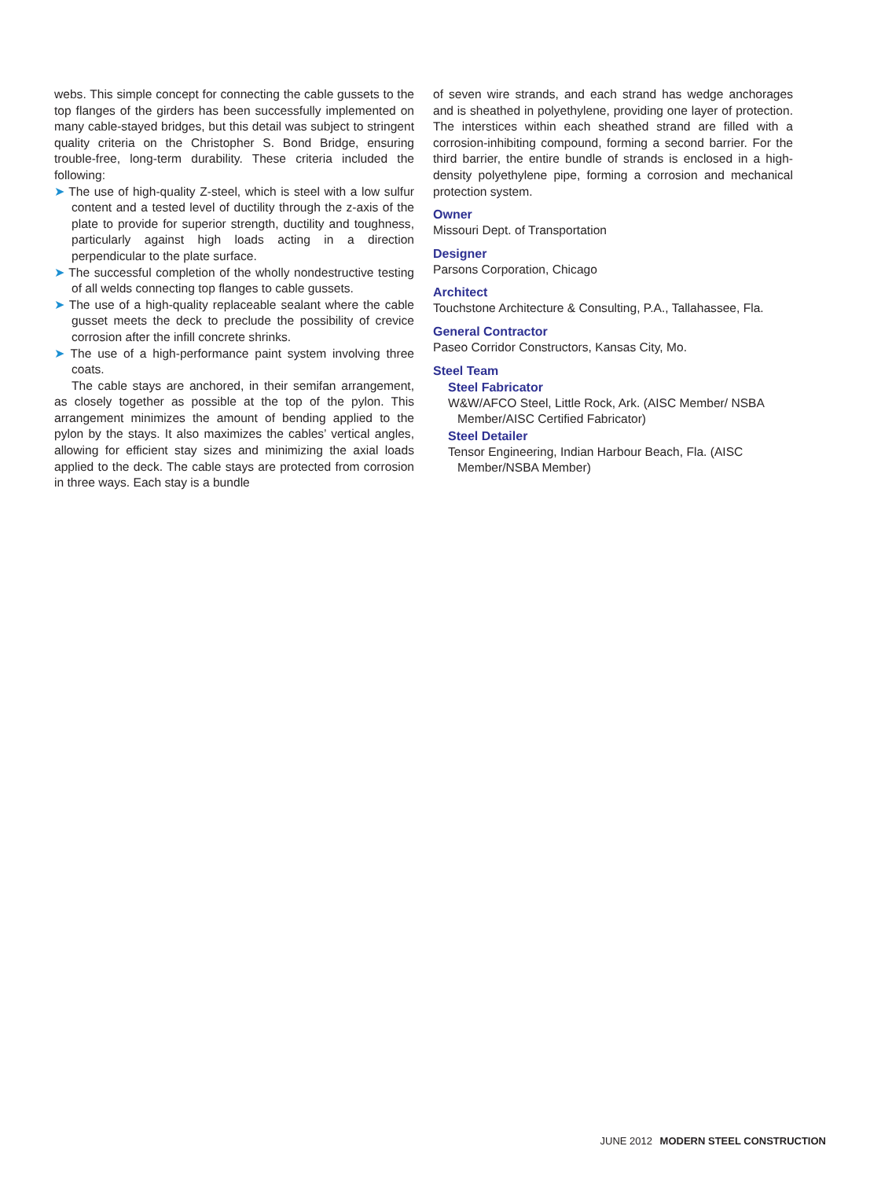webs. This simple concept for connecting the cable gussets to the top flanges of the girders has been successfully implemented on many cable-stayed bridges, but this detail was subject to stringent quality criteria on the Christopher S. Bond Bridge, ensuring trouble-free, long-term durability. These criteria included the following:
➤ The use of high-quality Z-steel, which is steel with a low sulfur content and a tested level of ductility through the z-axis of the plate to provide for superior strength, ductility and toughness, particularly against high loads acting in a direction perpendicular to the plate surface.
➤ The successful completion of the wholly nondestructive testing of all welds connecting top flanges to cable gussets.
➤ The use of a high-quality replaceable sealant where the cable gusset meets the deck to preclude the possibility of crevice corrosion after the infill concrete shrinks.
➤ The use of a high-performance paint system involving three coats.
The cable stays are anchored, in their semifan arrangement, as closely together as possible at the top of the pylon. This arrangement minimizes the amount of bending applied to the pylon by the stays. It also maximizes the cables’ vertical angles, allowing for efficient stay sizes and minimizing the axial loads applied to the deck. The cable stays are protected from corrosion in three ways. Each stay is a bundle
of seven wire strands, and each strand has wedge anchorages and is sheathed in polyethylene, providing one layer of protection. The interstices within each sheathed strand are filled with a corrosion-inhibiting compound, forming a second barrier. For the third barrier, the entire bundle of strands is enclosed in a high-density polyethylene pipe, forming a corrosion and mechanical protection system.
Owner
Missouri Dept. of Transportation
Designer
Parsons Corporation, Chicago
Architect
Touchstone Architecture & Consulting, P.A., Tallahassee, Fla.
General Contractor
Paseo Corridor Constructors, Kansas City, Mo.
Steel Team
Steel Fabricator
W&W/AFCO Steel, Little Rock, Ark. (AISC Member/ NSBA Member/AISC Certified Fabricator)
Steel Detailer
Tensor Engineering, Indian Harbour Beach, Fla. (AISC Member/NSBA Member)
JUNE 2012 MODERN STEEL CONSTRUCTION